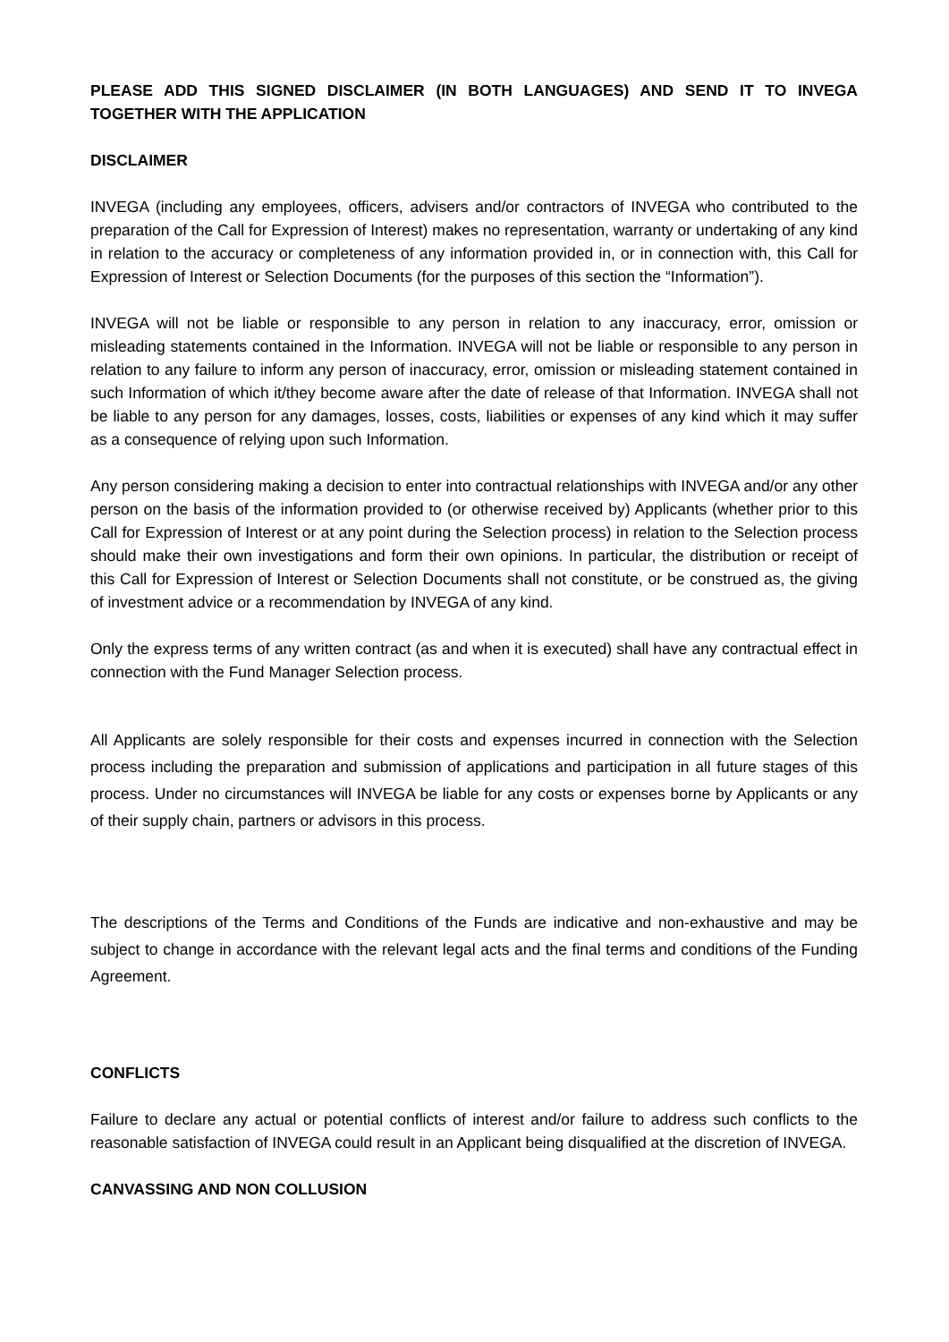PLEASE ADD THIS SIGNED DISCLAIMER (IN BOTH LANGUAGES) AND SEND IT TO INVEGA TOGETHER WITH THE APPLICATION
DISCLAIMER
INVEGA (including any employees, officers, advisers and/or contractors of INVEGA who contributed to the preparation of the Call for Expression of Interest) makes no representation, warranty or undertaking of any kind in relation to the accuracy or completeness of any information provided in, or in connection with, this Call for Expression of Interest or Selection Documents (for the purposes of this section the “Information”).
INVEGA will not be liable or responsible to any person in relation to any inaccuracy, error, omission or misleading statements contained in the Information. INVEGA will not be liable or responsible to any person in relation to any failure to inform any person of inaccuracy, error, omission or misleading statement contained in such Information of which it/they become aware after the date of release of that Information. INVEGA shall not be liable to any person for any damages, losses, costs, liabilities or expenses of any kind which it may suffer as a consequence of relying upon such Information.
Any person considering making a decision to enter into contractual relationships with INVEGA and/or any other person on the basis of the information provided to (or otherwise received by) Applicants (whether prior to this Call for Expression of Interest or at any point during the Selection process) in relation to the Selection process should make their own investigations and form their own opinions. In particular, the distribution or receipt of this Call for Expression of Interest or Selection Documents shall not constitute, or be construed as, the giving of investment advice or a recommendation by INVEGA of any kind.
Only the express terms of any written contract (as and when it is executed) shall have any contractual effect in connection with the Fund Manager Selection process.
All Applicants are solely responsible for their costs and expenses incurred in connection with the Selection process including the preparation and submission of applications and participation in all future stages of this process. Under no circumstances will INVEGA be liable for any costs or expenses borne by Applicants or any of their supply chain, partners or advisors in this process.
The descriptions of the Terms and Conditions of the Funds are indicative and non-exhaustive and may be subject to change in accordance with the relevant legal acts and the final terms and conditions of the Funding Agreement.
CONFLICTS
Failure to declare any actual or potential conflicts of interest and/or failure to address such conflicts to the reasonable satisfaction of INVEGA could result in an Applicant being disqualified at the discretion of INVEGA.
CANVASSING AND NON COLLUSION